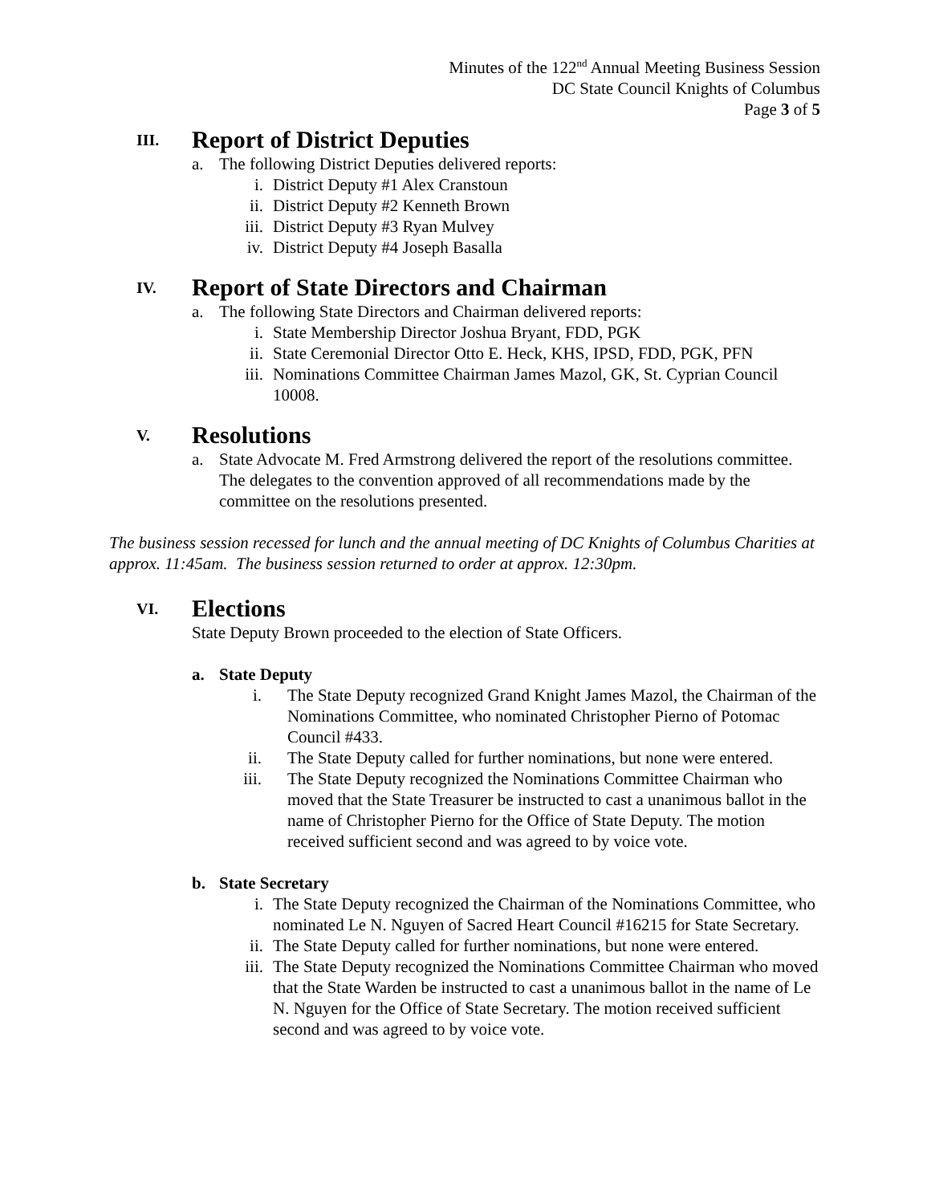Minutes of the 122<sup>nd</sup> Annual Meeting Business Session
DC State Council Knights of Columbus
Page 3 of 5
III. Report of District Deputies
a. The following District Deputies delivered reports:
i. District Deputy #1 Alex Cranstoun
ii. District Deputy #2 Kenneth Brown
iii. District Deputy #3 Ryan Mulvey
iv. District Deputy #4 Joseph Basalla
IV. Report of State Directors and Chairman
a. The following State Directors and Chairman delivered reports:
i. State Membership Director Joshua Bryant, FDD, PGK
ii. State Ceremonial Director Otto E. Heck, KHS, IPSD, FDD, PGK, PFN
iii. Nominations Committee Chairman James Mazol, GK, St. Cyprian Council 10008.
V. Resolutions
a. State Advocate M. Fred Armstrong delivered the report of the resolutions committee. The delegates to the convention approved of all recommendations made by the committee on the resolutions presented.
The business session recessed for lunch and the annual meeting of DC Knights of Columbus Charities at approx. 11:45am. The business session returned to order at approx. 12:30pm.
VI. Elections
State Deputy Brown proceeded to the election of State Officers.
a. State Deputy
i. The State Deputy recognized Grand Knight James Mazol, the Chairman of the Nominations Committee, who nominated Christopher Pierno of Potomac Council #433.
ii. The State Deputy called for further nominations, but none were entered.
iii. The State Deputy recognized the Nominations Committee Chairman who moved that the State Treasurer be instructed to cast a unanimous ballot in the name of Christopher Pierno for the Office of State Deputy. The motion received sufficient second and was agreed to by voice vote.
b. State Secretary
i. The State Deputy recognized the Chairman of the Nominations Committee, who nominated Le N. Nguyen of Sacred Heart Council #16215 for State Secretary.
ii. The State Deputy called for further nominations, but none were entered.
iii. The State Deputy recognized the Nominations Committee Chairman who moved that the State Warden be instructed to cast a unanimous ballot in the name of Le N. Nguyen for the Office of State Secretary. The motion received sufficient second and was agreed to by voice vote.